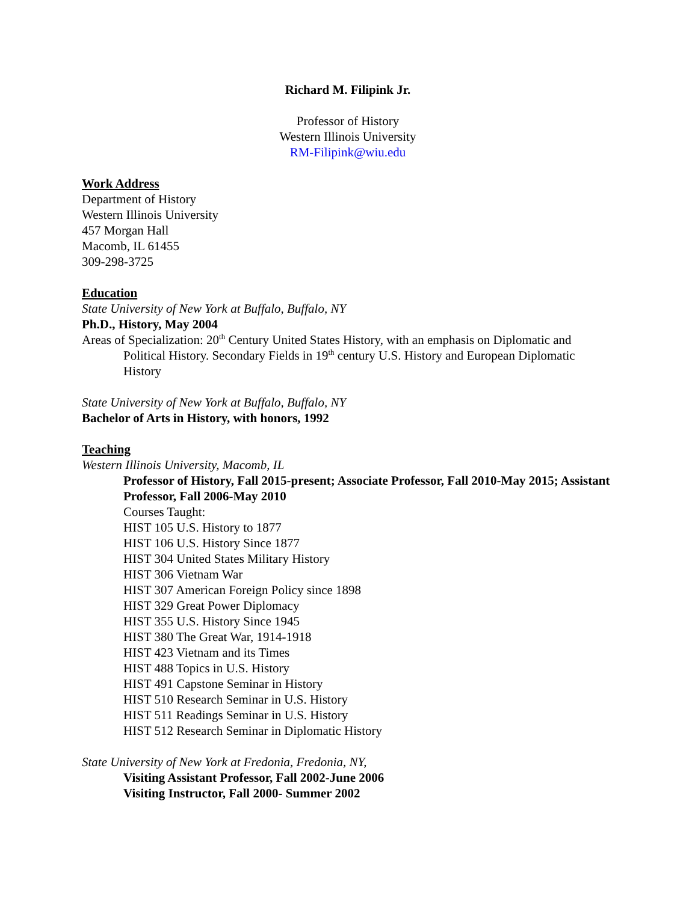Richard M. Filipink Jr.
Professor of History
Western Illinois University
RM-Filipink@wiu.edu
Work Address
Department of History
Western Illinois University
457 Morgan Hall
Macomb, IL 61455
309-298-3725
Education
State University of New York at Buffalo, Buffalo, NY
Ph.D., History, May 2004
Areas of Specialization: 20<sup>th</sup> Century United States History, with an emphasis on Diplomatic and Political History. Secondary Fields in 19<sup>th</sup> century U.S. History and European Diplomatic History
State University of New York at Buffalo, Buffalo, NY
Bachelor of Arts in History, with honors, 1992
Teaching
Western Illinois University, Macomb, IL
Professor of History, Fall 2015-present; Associate Professor, Fall 2010-May 2015; Assistant Professor, Fall 2006-May 2010
Courses Taught:
HIST 105 U.S. History to 1877
HIST 106 U.S. History Since 1877
HIST 304 United States Military History
HIST 306 Vietnam War
HIST 307 American Foreign Policy since 1898
HIST 329 Great Power Diplomacy
HIST 355 U.S. History Since 1945
HIST 380 The Great War, 1914-1918
HIST 423 Vietnam and its Times
HIST 488 Topics in U.S. History
HIST 491 Capstone Seminar in History
HIST 510 Research Seminar in U.S. History
HIST 511 Readings Seminar in U.S. History
HIST 512 Research Seminar in Diplomatic History
State University of New York at Fredonia, Fredonia, NY,
Visiting Assistant Professor, Fall 2002-June 2006
Visiting Instructor, Fall 2000- Summer 2002